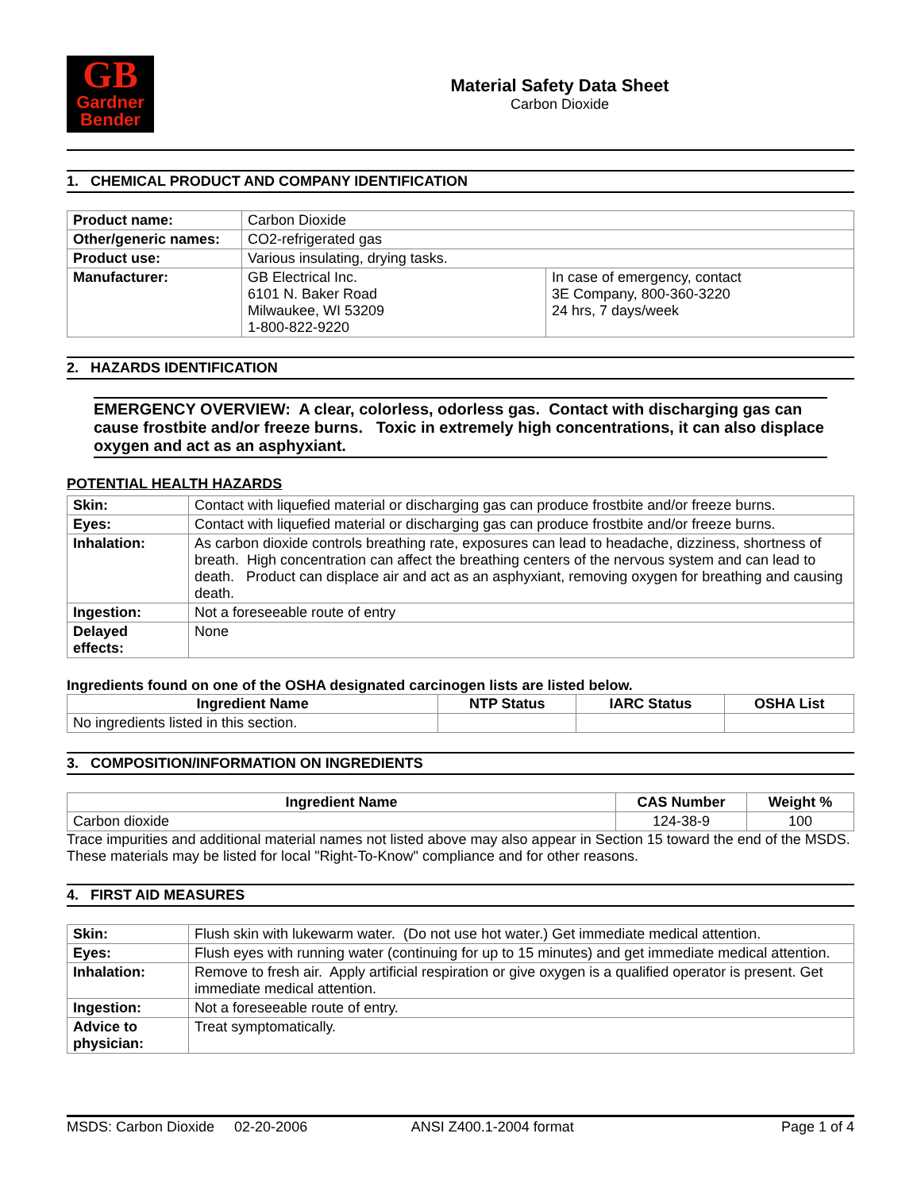GB
Gardner
Bender
Material Safety Data Sheet
Carbon Dioxide
1. CHEMICAL PRODUCT AND COMPANY IDENTIFICATION
| Product name: | Carbon Dioxide | |
| Other/generic names: | CO2-refrigerated gas | |
| Product use: | Various insulating, drying tasks. | |
| Manufacturer: | GB Electrical Inc. 6101 N. Baker Road Milwaukee, WI 53209 1-800-822-9220 | In case of emergency, contact 3E Company, 800-360-3220 24 hrs, 7 days/week |
2. HAZARDS IDENTIFICATION
EMERGENCY OVERVIEW: A clear, colorless, odorless gas. Contact with discharging gas can cause frostbite and/or freeze burns. Toxic in extremely high concentrations, it can also displace oxygen and act as an asphyxiant.
POTENTIAL HEALTH HAZARDS
| Skin: | Contact with liquefied material or discharging gas can produce frostbite and/or freeze burns. |
| Eyes: | Contact with liquefied material or discharging gas can produce frostbite and/or freeze burns. |
| Inhalation: | As carbon dioxide controls breathing rate, exposures can lead to headache, dizziness, shortness of breath. High concentration can affect the breathing centers of the nervous system and can lead to death. Product can displace air and act as an asphyxiant, removing oxygen for breathing and causing death. |
| Ingestion: | Not a foreseeable route of entry |
| Delayed effects: | None |
Ingredients found on one of the OSHA designated carcinogen lists are listed below.
| Ingredient Name | NTP Status | IARC Status | OSHA List |
| --- | --- | --- | --- |
| No ingredients listed in this section. | | | |
3. COMPOSITION/INFORMATION ON INGREDIENTS
| Ingredient Name | CAS Number | Weight % |
| --- | --- | --- |
| Carbon dioxide | 124-38-9 | 100 |
Trace impurities and additional material names not listed above may also appear in Section 15 toward the end of the MSDS. These materials may be listed for local "Right-To-Know" compliance and for other reasons.
4. FIRST AID MEASURES
| Skin: | Flush skin with lukewarm water. (Do not use hot water.) Get immediate medical attention. |
| Eyes: | Flush eyes with running water (continuing for up to 15 minutes) and get immediate medical attention. |
| Inhalation: | Remove to fresh air. Apply artificial respiration or give oxygen is a qualified operator is present. Get immediate medical attention. |
| Ingestion: | Not a foreseeable route of entry. |
| Advice to physician: | Treat symptomatically. |
MSDS: Carbon Dioxide 02-20-2006 ANSI Z400.1-2004 format Page 1 of 4